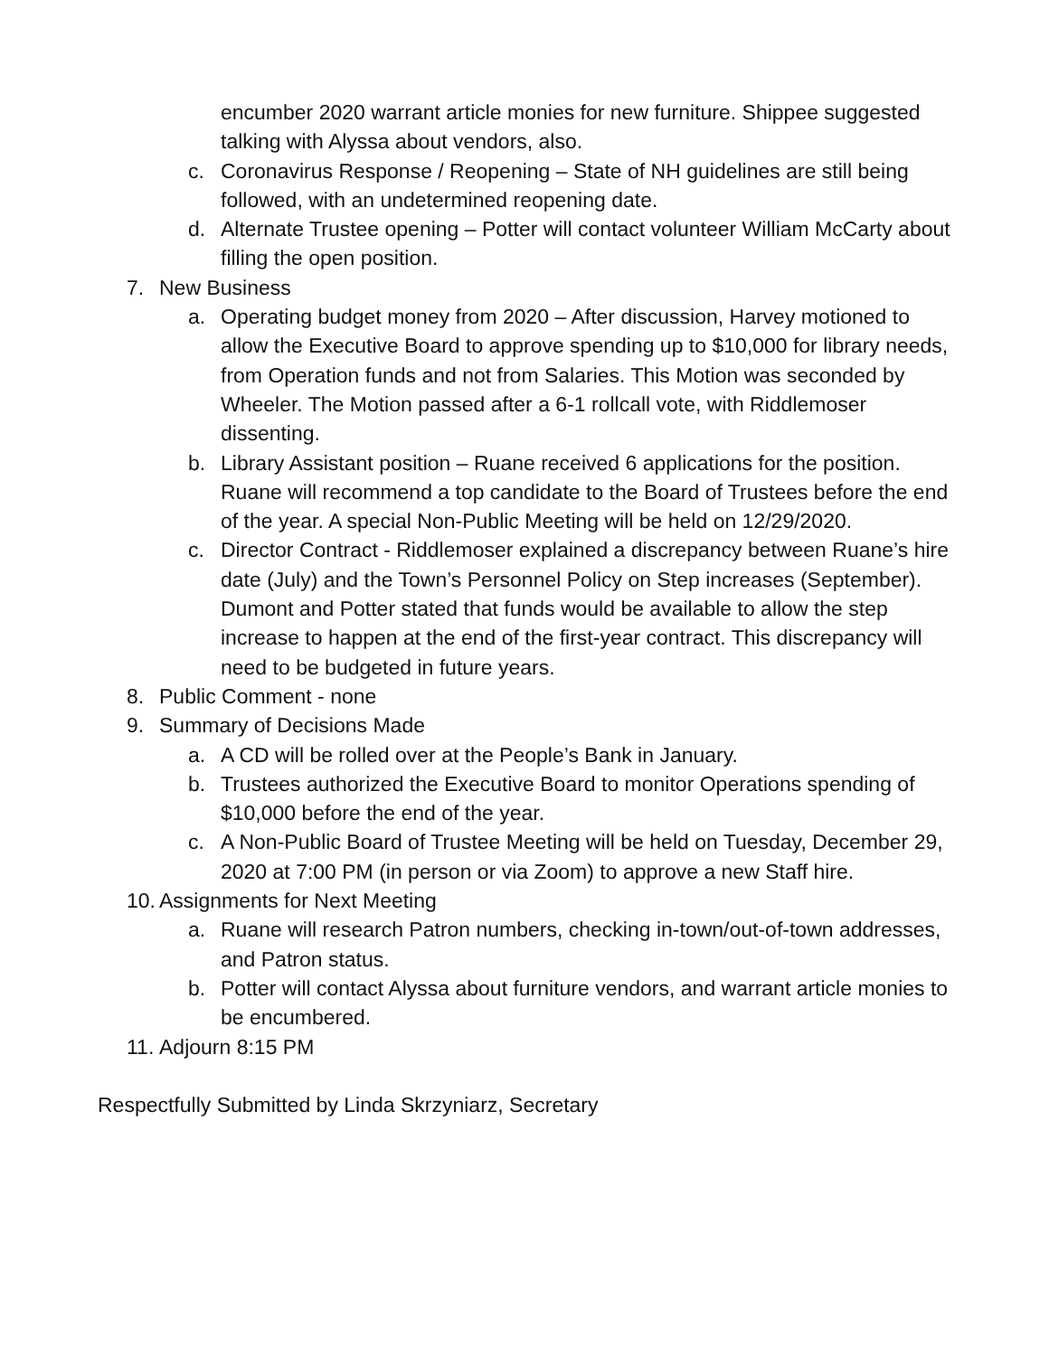encumber 2020 warrant article monies for new furniture. Shippee suggested talking with Alyssa about vendors, also.
c. Coronavirus Response / Reopening – State of NH guidelines are still being followed, with an undetermined reopening date.
d. Alternate Trustee opening – Potter will contact volunteer William McCarty about filling the open position.
7. New Business
a. Operating budget money from 2020 – After discussion, Harvey motioned to allow the Executive Board to approve spending up to $10,000 for library needs, from Operation funds and not from Salaries. This Motion was seconded by Wheeler. The Motion passed after a 6-1 rollcall vote, with Riddlemoser dissenting.
b. Library Assistant position – Ruane received 6 applications for the position. Ruane will recommend a top candidate to the Board of Trustees before the end of the year. A special Non-Public Meeting will be held on 12/29/2020.
c. Director Contract - Riddlemoser explained a discrepancy between Ruane’s hire date (July) and the Town’s Personnel Policy on Step increases (September). Dumont and Potter stated that funds would be available to allow the step increase to happen at the end of the first-year contract. This discrepancy will need to be budgeted in future years.
8. Public Comment - none
9. Summary of Decisions Made
a. A CD will be rolled over at the People’s Bank in January.
b. Trustees authorized the Executive Board to monitor Operations spending of $10,000 before the end of the year.
c. A Non-Public Board of Trustee Meeting will be held on Tuesday, December 29, 2020 at 7:00 PM (in person or via Zoom) to approve a new Staff hire.
10. Assignments for Next Meeting
a. Ruane will research Patron numbers, checking in-town/out-of-town addresses, and Patron status.
b. Potter will contact Alyssa about furniture vendors, and warrant article monies to be encumbered.
11. Adjourn 8:15 PM
Respectfully Submitted by Linda Skrzyniarz, Secretary